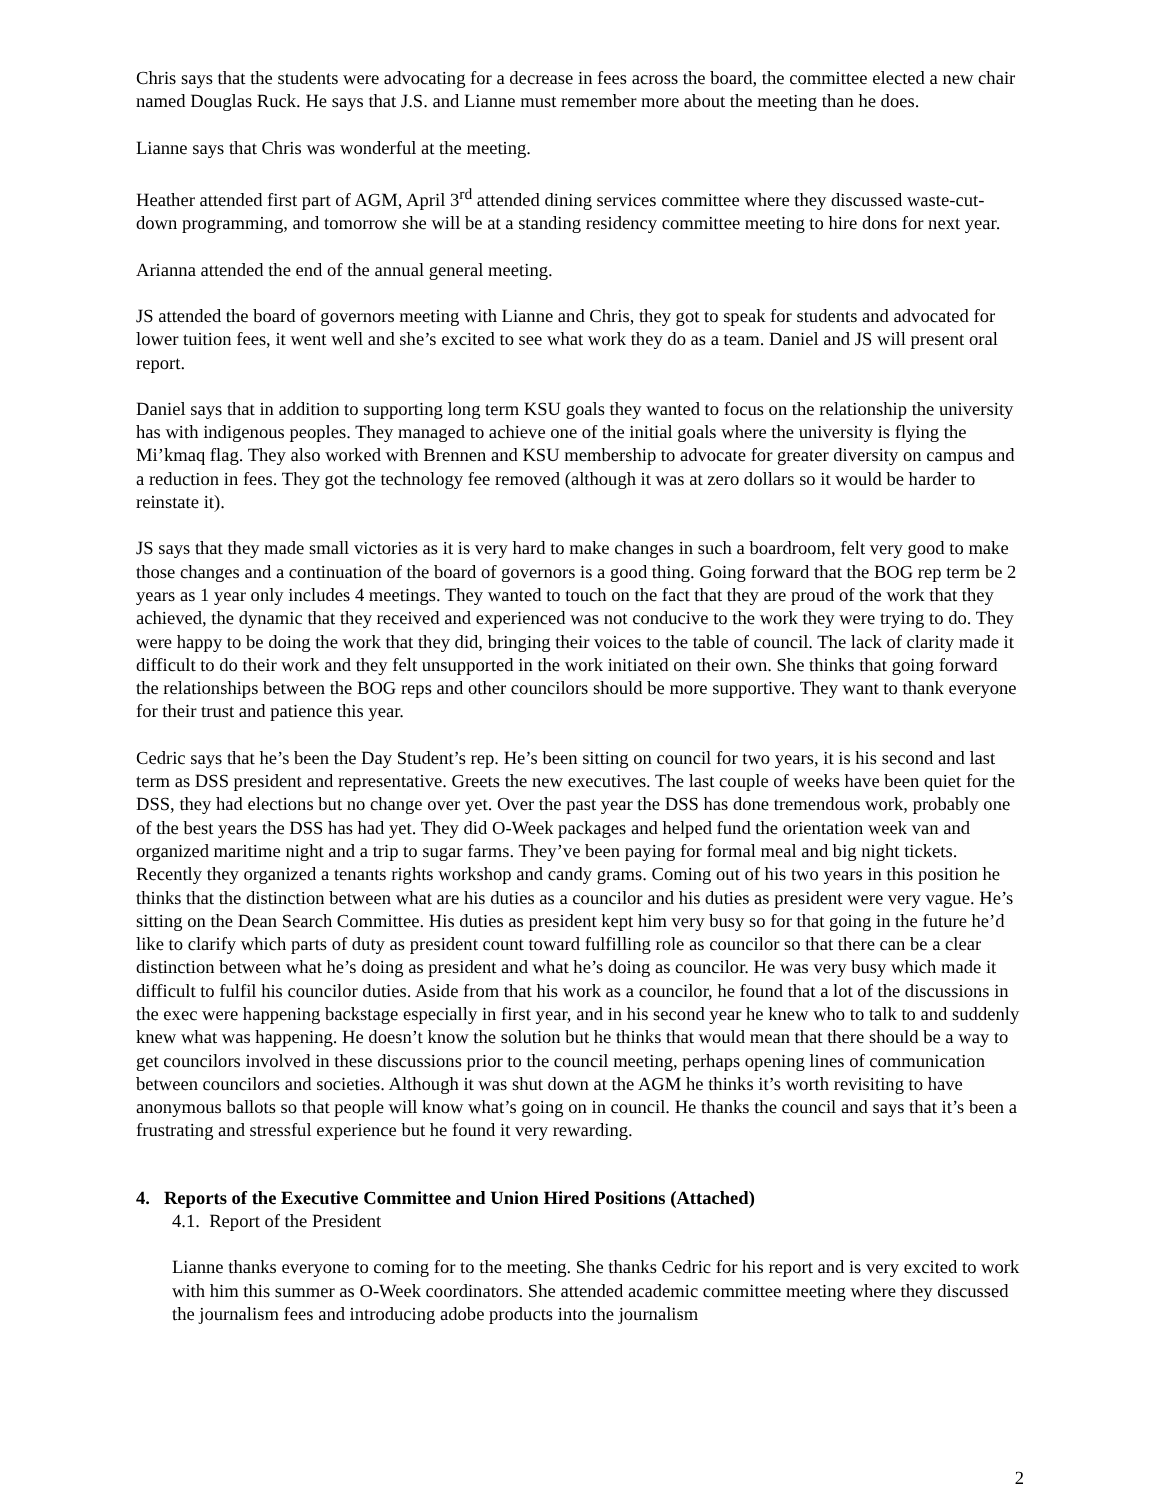Chris says that the students were advocating for a decrease in fees across the board, the committee elected a new chair named Douglas Ruck. He says that J.S. and Lianne must remember more about the meeting than he does.
Lianne says that Chris was wonderful at the meeting.
Heather attended first part of AGM, April 3<sup>rd</sup> attended dining services committee where they discussed waste-cut-down programming, and tomorrow she will be at a standing residency committee meeting to hire dons for next year.
Arianna attended the end of the annual general meeting.
JS attended the board of governors meeting with Lianne and Chris, they got to speak for students and advocated for lower tuition fees, it went well and she’s excited to see what work they do as a team. Daniel and JS will present oral report.
Daniel says that in addition to supporting long term KSU goals they wanted to focus on the relationship the university has with indigenous peoples. They managed to achieve one of the initial goals where the university is flying the Mi’kmaq flag. They also worked with Brennen and KSU membership to advocate for greater diversity on campus and a reduction in fees. They got the technology fee removed (although it was at zero dollars so it would be harder to reinstate it).
JS says that they made small victories as it is very hard to make changes in such a boardroom, felt very good to make those changes and a continuation of the board of governors is a good thing. Going forward that the BOG rep term be 2 years as 1 year only includes 4 meetings. They wanted to touch on the fact that they are proud of the work that they achieved, the dynamic that they received and experienced was not conducive to the work they were trying to do. They were happy to be doing the work that they did, bringing their voices to the table of council. The lack of clarity made it difficult to do their work and they felt unsupported in the work initiated on their own. She thinks that going forward the relationships between the BOG reps and other councilors should be more supportive. They want to thank everyone for their trust and patience this year.
Cedric says that he’s been the Day Student’s rep. He’s been sitting on council for two years, it is his second and last term as DSS president and representative. Greets the new executives. The last couple of weeks have been quiet for the DSS, they had elections but no change over yet. Over the past year the DSS has done tremendous work, probably one of the best years the DSS has had yet. They did O-Week packages and helped fund the orientation week van and organized maritime night and a trip to sugar farms. They’ve been paying for formal meal and big night tickets. Recently they organized a tenants rights workshop and candy grams. Coming out of his two years in this position he thinks that the distinction between what are his duties as a councilor and his duties as president were very vague. He’s sitting on the Dean Search Committee. His duties as president kept him very busy so for that going in the future he’d like to clarify which parts of duty as president count toward fulfilling role as councilor so that there can be a clear distinction between what he’s doing as president and what he’s doing as councilor. He was very busy which made it difficult to fulfil his councilor duties. Aside from that his work as a councilor, he found that a lot of the discussions in the exec were happening backstage especially in first year, and in his second year he knew who to talk to and suddenly knew what was happening. He doesn’t know the solution but he thinks that would mean that there should be a way to get councilors involved in these discussions prior to the council meeting, perhaps opening lines of communication between councilors and societies. Although it was shut down at the AGM he thinks it’s worth revisiting to have anonymous ballots so that people will know what’s going on in council. He thanks the council and says that it’s been a frustrating and stressful experience but he found it very rewarding.
4. Reports of the Executive Committee and Union Hired Positions (Attached)
4.1. Report of the President
Lianne thanks everyone to coming for to the meeting. She thanks Cedric for his report and is very excited to work with him this summer as O-Week coordinators. She attended academic committee meeting where they discussed the journalism fees and introducing adobe products into the journalism
2